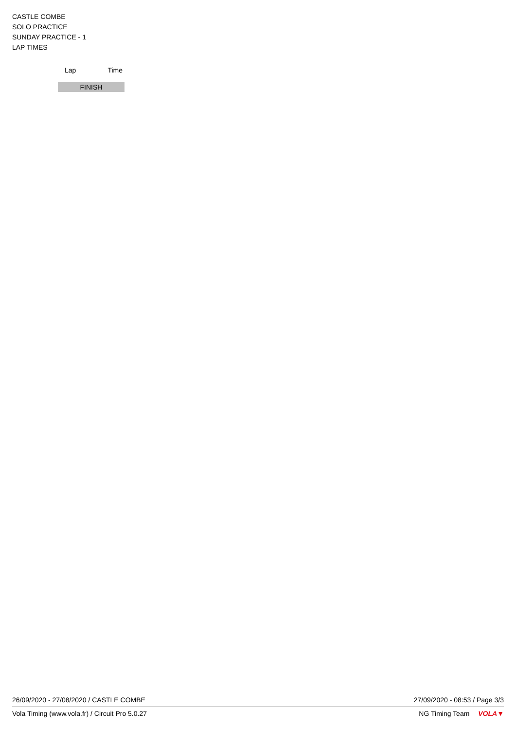CASTLE COMBE
SOLO PRACTICE
SUNDAY PRACTICE - 1
LAP TIMES
| Lap | Time |
| --- | --- |
| FINISH | |
26/09/2020 - 27/08/2020 / CASTLE COMBE 27/09/2020 - 08:53 / Page 3/3
Vola Timing (www.vola.fr) / Circuit Pro 5.0.27 NG Timing Team VOLA▼